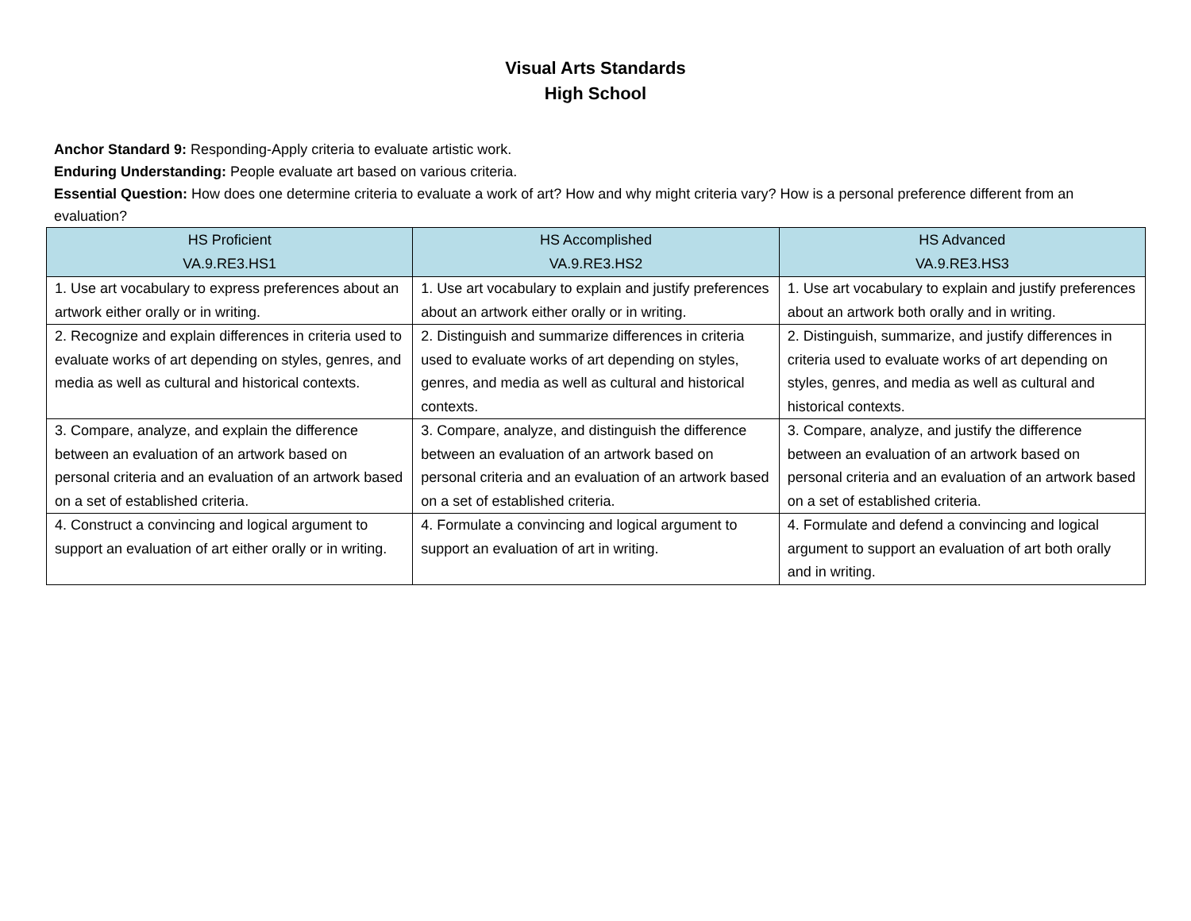Visual Arts Standards
High School
Anchor Standard 9: Responding-Apply criteria to evaluate artistic work.
Enduring Understanding: People evaluate art based on various criteria.
Essential Question: How does one determine criteria to evaluate a work of art? How and why might criteria vary? How is a personal preference different from an evaluation?
| HS Proficient VA.9.RE3.HS1 | HS Accomplished VA.9.RE3.HS2 | HS Advanced VA.9.RE3.HS3 |
| --- | --- | --- |
| 1. Use art vocabulary to express preferences about an artwork either orally or in writing. | 1. Use art vocabulary to explain and justify preferences about an artwork either orally or in writing. | 1. Use art vocabulary to explain and justify preferences about an artwork both orally and in writing. |
| 2. Recognize and explain differences in criteria used to evaluate works of art depending on styles, genres, and media as well as cultural and historical contexts. | 2. Distinguish and summarize differences in criteria used to evaluate works of art depending on styles, genres, and media as well as cultural and historical contexts. | 2. Distinguish, summarize, and justify differences in criteria used to evaluate works of art depending on styles, genres, and media as well as cultural and historical contexts. |
| 3. Compare, analyze, and explain the difference between an evaluation of an artwork based on personal criteria and an evaluation of an artwork based on a set of established criteria. | 3. Compare, analyze, and distinguish the difference between an evaluation of an artwork based on personal criteria and an evaluation of an artwork based on a set of established criteria. | 3. Compare, analyze, and justify the difference between an evaluation of an artwork based on personal criteria and an evaluation of an artwork based on a set of established criteria. |
| 4. Construct a convincing and logical argument to support an evaluation of art either orally or in writing. | 4. Formulate a convincing and logical argument to support an evaluation of art in writing. | 4. Formulate and defend a convincing and logical argument to support an evaluation of art both orally and in writing. |